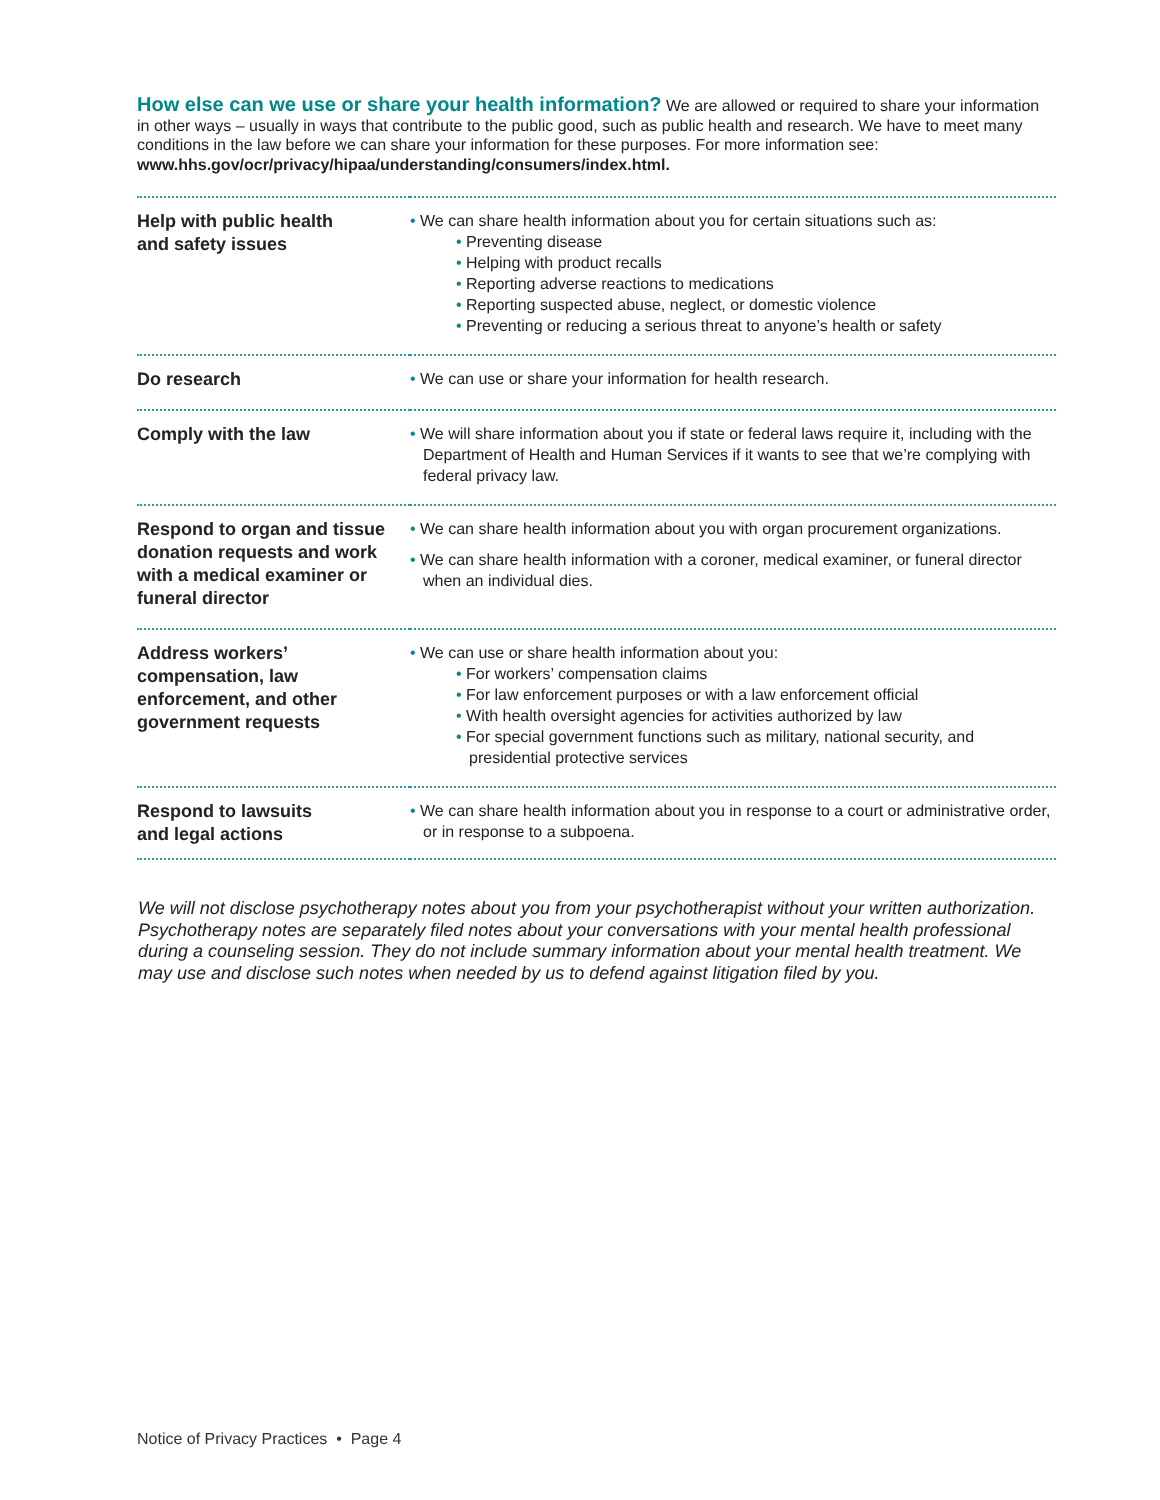How else can we use or share your health information? We are allowed or required to share your information in other ways – usually in ways that contribute to the public good, such as public health and research. We have to meet many conditions in the law before we can share your information for these purposes. For more information see: www.hhs.gov/ocr/privacy/hipaa/understanding/consumers/index.html.
| Help with public health and safety issues | • We can share health information about you for certain situations such as: • Preventing disease • Helping with product recalls • Reporting adverse reactions to medications • Reporting suspected abuse, neglect, or domestic violence • Preventing or reducing a serious threat to anyone’s health or safety |
| Do research | • We can use or share your information for health research. |
| Comply with the law | • We will share information about you if state or federal laws require it, including with the Department of Health and Human Services if it wants to see that we’re complying with federal privacy law. |
| Respond to organ and tissue donation requests and work with a medical examiner or funeral director | • We can share health information about you with organ procurement organizations. • We can share health information with a coroner, medical examiner, or funeral director when an individual dies. |
| Address workers’ compensation, law enforcement, and other government requests | • We can use or share health information about you: • For workers’ compensation claims • For law enforcement purposes or with a law enforcement official • With health oversight agencies for activities authorized by law • For special government functions such as military, national security, and presidential protective services |
| Respond to lawsuits and legal actions | • We can share health information about you in response to a court or administrative order, or in response to a subpoena. |
We will not disclose psychotherapy notes about you from your psychotherapist without your written authorization. Psychotherapy notes are separately filed notes about your conversations with your mental health professional during a counseling session. They do not include summary information about your mental health treatment. We may use and disclose such notes when needed by us to defend against litigation filed by you.
Notice of Privacy Practices • Page 4